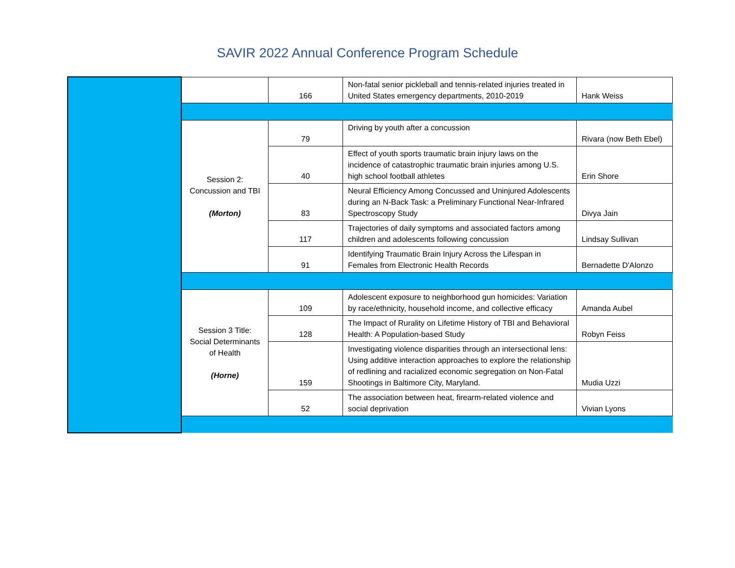SAVIR 2022 Annual Conference Program Schedule
| | | 166 | Non-fatal senior pickleball and tennis-related injuries treated in United States emergency departments, 2010-2019 | Hank Weiss |
| | Session 2: Concussion and TBI (Morton) | 79 | Driving by youth after a concussion | Rivara (now Beth Ebel) |
| | | 40 | Effect of youth sports traumatic brain injury laws on the incidence of catastrophic traumatic brain injuries among U.S. high school football athletes | Erin Shore |
| | | 83 | Neural Efficiency Among Concussed and Uninjured Adolescents during an N-Back Task: a Preliminary Functional Near-Infrared Spectroscopy Study | Divya Jain |
| | | 117 | Trajectories of daily symptoms and associated factors among children and adolescents following concussion | Lindsay Sullivan |
| | | 91 | Identifying Traumatic Brain Injury Across the Lifespan in Females from Electronic Health Records | Bernadette D'Alonzo |
| | Session 3 Title: Social Determinants of Health (Horne) | 109 | Adolescent exposure to neighborhood gun homicides: Variation by race/ethnicity, household income, and collective efficacy | Amanda Aubel |
| | | 128 | The Impact of Rurality on Lifetime History of TBI and Behavioral Health: A Population-based Study | Robyn Feiss |
| | | 159 | Investigating violence disparities through an intersectional lens: Using additive interaction approaches to explore the relationship of redlining and racialized economic segregation on Non-Fatal Shootings in Baltimore City, Maryland. | Mudia Uzzi |
| | | 52 | The association between heat, firearm-related violence and social deprivation | Vivian Lyons |